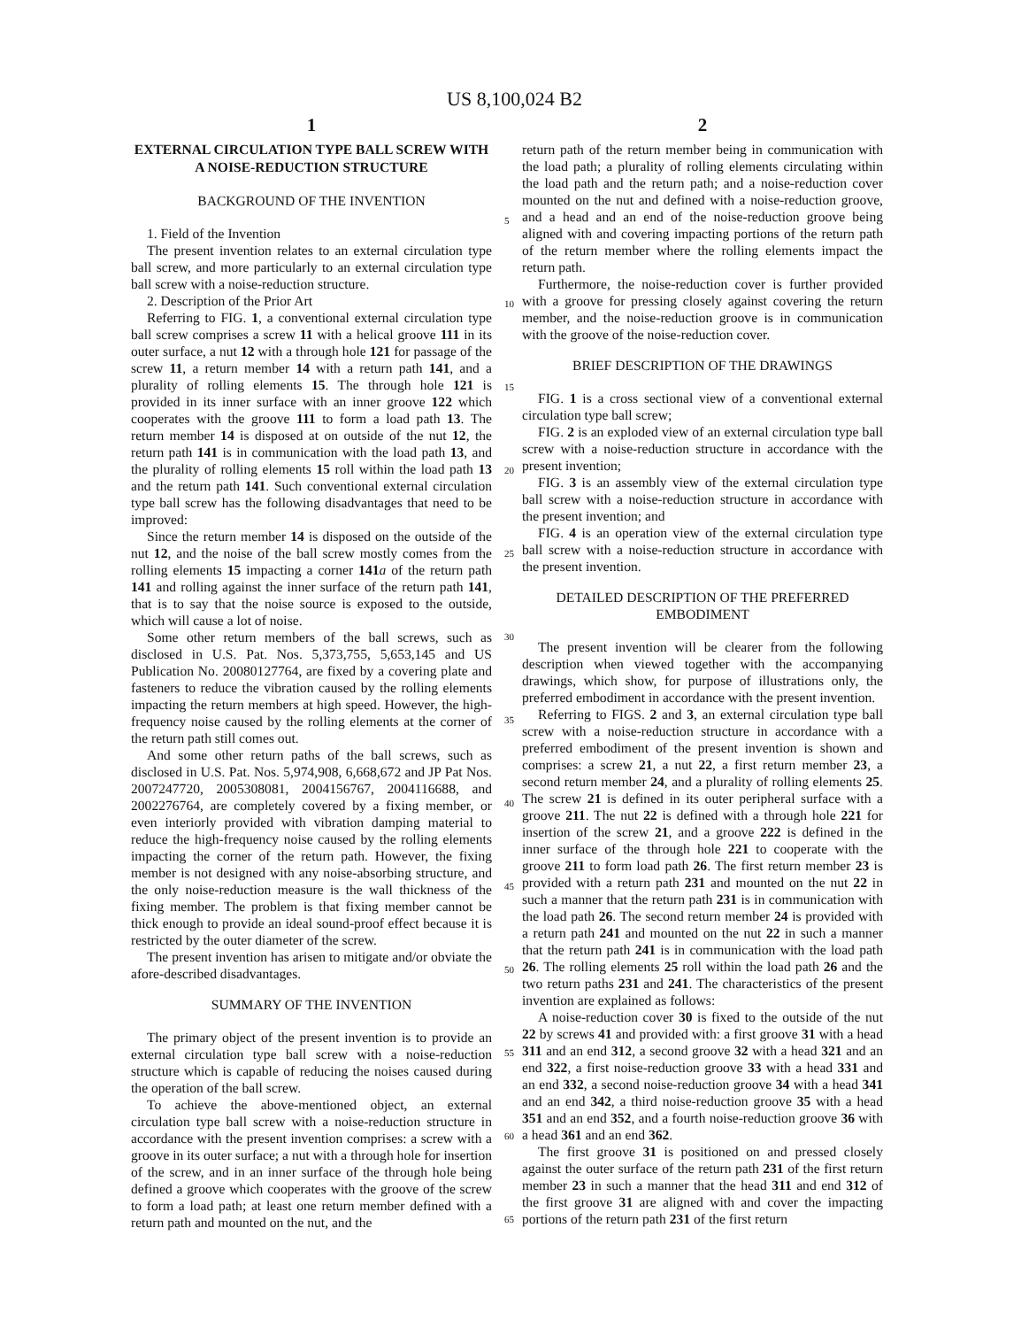US 8,100,024 B2
1
EXTERNAL CIRCULATION TYPE BALL SCREW WITH A NOISE-REDUCTION STRUCTURE
BACKGROUND OF THE INVENTION
1. Field of the Invention
The present invention relates to an external circulation type ball screw, and more particularly to an external circulation type ball screw with a noise-reduction structure.
2. Description of the Prior Art
Referring to FIG. 1, a conventional external circulation type ball screw comprises a screw 11 with a helical groove 111 in its outer surface, a nut 12 with a through hole 121 for passage of the screw 11, a return member 14 with a return path 141, and a plurality of rolling elements 15. The through hole 121 is provided in its inner surface with an inner groove 122 which cooperates with the groove 111 to form a load path 13. The return member 14 is disposed at on outside of the nut 12, the return path 141 is in communication with the load path 13, and the plurality of rolling elements 15 roll within the load path 13 and the return path 141. Such conventional external circulation type ball screw has the following disadvantages that need to be improved:
Since the return member 14 is disposed on the outside of the nut 12, and the noise of the ball screw mostly comes from the rolling elements 15 impacting a corner 141 a of the return path 141 and rolling against the inner surface of the return path 141, that is to say that the noise source is exposed to the outside, which will cause a lot of noise.
Some other return members of the ball screws, such as disclosed in U.S. Pat. Nos. 5,373,755, 5,653,145 and US Publication No. 20080127764, are fixed by a covering plate and fasteners to reduce the vibration caused by the rolling elements impacting the return members at high speed. However, the high-frequency noise caused by the rolling elements at the corner of the return path still comes out.
And some other return paths of the ball screws, such as disclosed in U.S. Pat. Nos. 5,974,908, 6,668,672 and JP Pat Nos. 2007247720, 2005308081, 2004156767, 2004116688, and 2002276764, are completely covered by a fixing member, or even interiorly provided with vibration damping material to reduce the high-frequency noise caused by the rolling elements impacting the corner of the return path. However, the fixing member is not designed with any noise-absorbing structure, and the only noise-reduction measure is the wall thickness of the fixing member. The problem is that fixing member cannot be thick enough to provide an ideal sound-proof effect because it is restricted by the outer diameter of the screw.
The present invention has arisen to mitigate and/or obviate the afore-described disadvantages.
SUMMARY OF THE INVENTION
The primary object of the present invention is to provide an external circulation type ball screw with a noise-reduction structure which is capable of reducing the noises caused during the operation of the ball screw.
To achieve the above-mentioned object, an external circulation type ball screw with a noise-reduction structure in accordance with the present invention comprises: a screw with a groove in its outer surface; a nut with a through hole for insertion of the screw, and in an inner surface of the through hole being defined a groove which cooperates with the groove of the screw to form a load path; at least one return member defined with a return path and mounted on the nut, and the
2
return path of the return member being in communication with the load path; a plurality of rolling elements circulating within the load path and the return path; and a noise-reduction cover mounted on the nut and defined with a noise-reduction groove, and a head and an end of the noise-reduction groove being aligned with and covering impacting portions of the return path of the return member where the rolling elements impact the return path.
Furthermore, the noise-reduction cover is further provided with a groove for pressing closely against covering the return member, and the noise-reduction groove is in communication with the groove of the noise-reduction cover.
BRIEF DESCRIPTION OF THE DRAWINGS
FIG. 1 is a cross sectional view of a conventional external circulation type ball screw;
FIG. 2 is an exploded view of an external circulation type ball screw with a noise-reduction structure in accordance with the present invention;
FIG. 3 is an assembly view of the external circulation type ball screw with a noise-reduction structure in accordance with the present invention; and
FIG. 4 is an operation view of the external circulation type ball screw with a noise-reduction structure in accordance with the present invention.
DETAILED DESCRIPTION OF THE PREFERRED EMBODIMENT
The present invention will be clearer from the following description when viewed together with the accompanying drawings, which show, for purpose of illustrations only, the preferred embodiment in accordance with the present invention.
Referring to FIGS. 2 and 3, an external circulation type ball screw with a noise-reduction structure in accordance with a preferred embodiment of the present invention is shown and comprises: a screw 21, a nut 22, a first return member 23, a second return member 24, and a plurality of rolling elements 25. The screw 21 is defined in its outer peripheral surface with a groove 211. The nut 22 is defined with a through hole 221 for insertion of the screw 21, and a groove 222 is defined in the inner surface of the through hole 221 to cooperate with the groove 211 to form load path 26. The first return member 23 is provided with a return path 231 and mounted on the nut 22 in such a manner that the return path 231 is in communication with the load path 26. The second return member 24 is provided with a return path 241 and mounted on the nut 22 in such a manner that the return path 241 is in communication with the load path 26. The rolling elements 25 roll within the load path 26 and the two return paths 231 and 241. The characteristics of the present invention are explained as follows:
A noise-reduction cover 30 is fixed to the outside of the nut 22 by screws 41 and provided with: a first groove 31 with a head 311 and an end 312, a second groove 32 with a head 321 and an end 322, a first noise-reduction groove 33 with a head 331 and an end 332, a second noise-reduction groove 34 with a head 341 and an end 342, a third noise-reduction groove 35 with a head 351 and an end 352, and a fourth noise-reduction groove 36 with a head 361 and an end 362.
The first groove 31 is positioned on and pressed closely against the outer surface of the return path 231 of the first return member 23 in such a manner that the head 311 and end 312 of the first groove 31 are aligned with and cover the impacting portions of the return path 231 of the first return
5
10
15
20
25
30
35
40
45
50
55
60
65